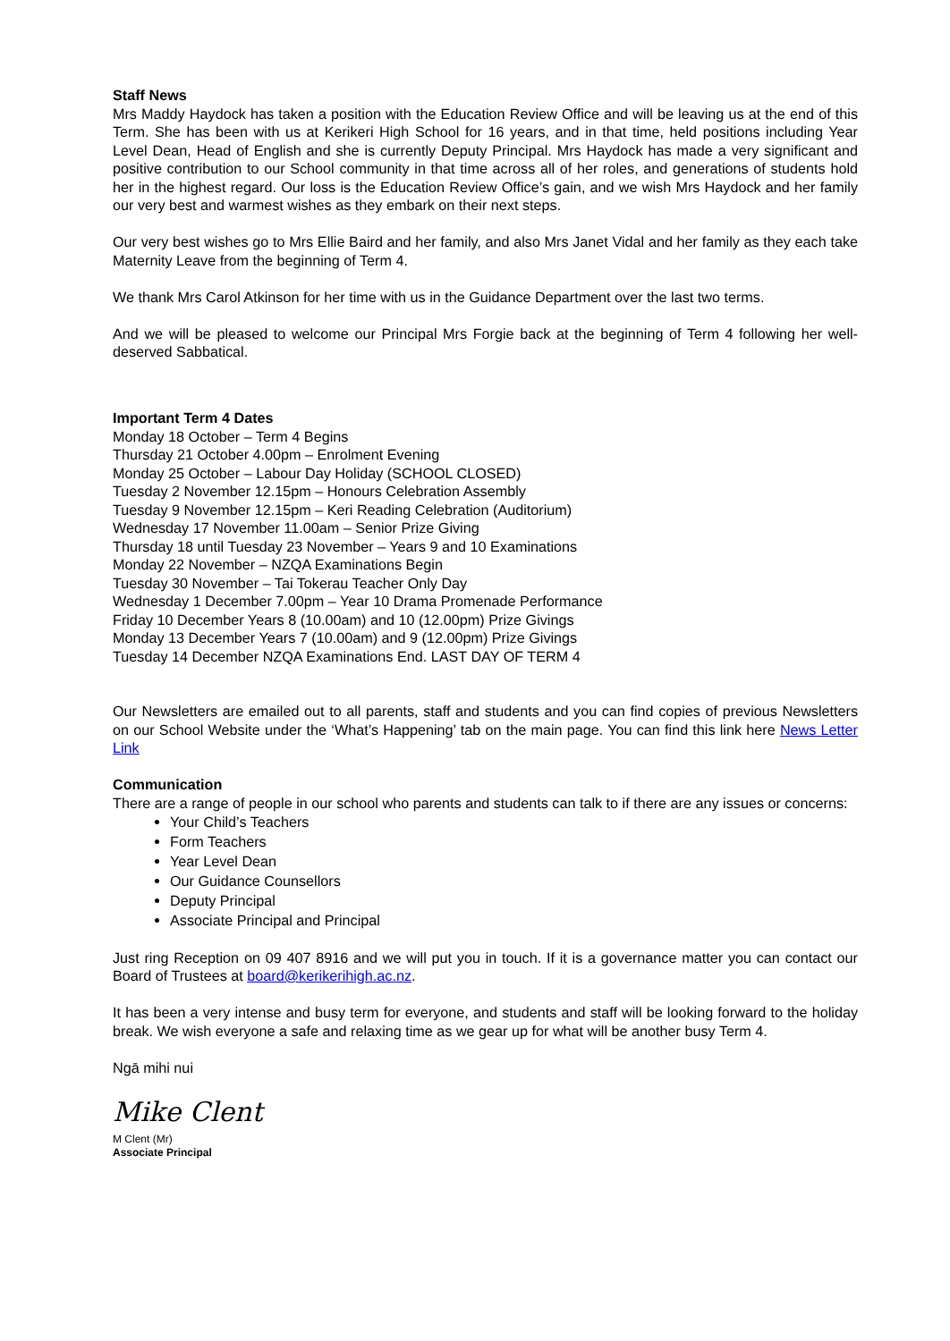Staff News
Mrs Maddy Haydock has taken a position with the Education Review Office and will be leaving us at the end of this Term. She has been with us at Kerikeri High School for 16 years, and in that time, held positions including Year Level Dean, Head of English and she is currently Deputy Principal. Mrs Haydock has made a very significant and positive contribution to our School community in that time across all of her roles, and generations of students hold her in the highest regard. Our loss is the Education Review Office’s gain, and we wish Mrs Haydock and her family our very best and warmest wishes as they embark on their next steps.
Our very best wishes go to Mrs Ellie Baird and her family, and also Mrs Janet Vidal and her family as they each take Maternity Leave from the beginning of Term 4.
We thank Mrs Carol Atkinson for her time with us in the Guidance Department over the last two terms.
And we will be pleased to welcome our Principal Mrs Forgie back at the beginning of Term 4 following her well-deserved Sabbatical.
Important Term 4 Dates
Monday 18 October – Term 4 Begins
Thursday 21 October 4.00pm – Enrolment Evening
Monday 25 October – Labour Day Holiday (SCHOOL CLOSED)
Tuesday 2 November 12.15pm – Honours Celebration Assembly
Tuesday 9 November 12.15pm – Keri Reading Celebration (Auditorium)
Wednesday 17 November 11.00am – Senior Prize Giving
Thursday 18 until Tuesday 23 November – Years 9 and 10 Examinations
Monday 22 November – NZQA Examinations Begin
Tuesday 30 November – Tai Tokerau Teacher Only Day
Wednesday 1 December 7.00pm – Year 10 Drama Promenade Performance
Friday 10 December Years 8 (10.00am) and 10 (12.00pm) Prize Givings
Monday 13 December Years 7 (10.00am) and 9 (12.00pm) Prize Givings
Tuesday 14 December NZQA Examinations End. LAST DAY OF TERM 4
Our Newsletters are emailed out to all parents, staff and students and you can find copies of previous Newsletters on our School Website under the ‘What’s Happening’ tab on the main page. You can find this link here News Letter Link
Communication
There are a range of people in our school who parents and students can talk to if there are any issues or concerns:
Your Child’s Teachers
Form Teachers
Year Level Dean
Our Guidance Counsellors
Deputy Principal
Associate Principal and Principal
Just ring Reception on 09 407 8916 and we will put you in touch. If it is a governance matter you can contact our Board of Trustees at board@kerikerihigh.ac.nz.
It has been a very intense and busy term for everyone, and students and staff will be looking forward to the holiday break. We wish everyone a safe and relaxing time as we gear up for what will be another busy Term 4.
Ngā mihi nui
Mike Clent
M Clent (Mr)
Associate Principal